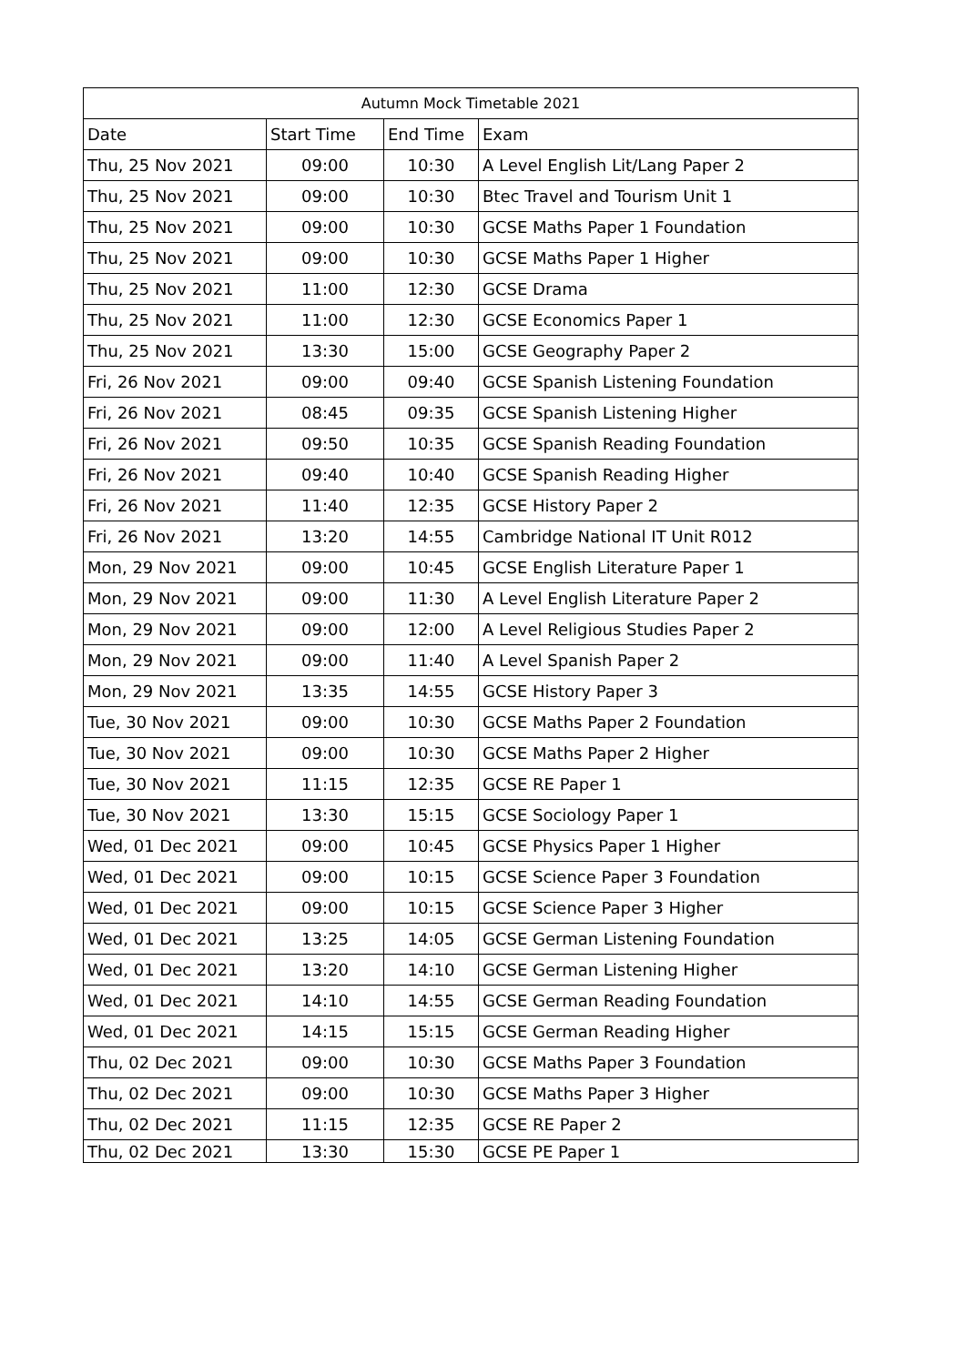| Autumn Mock Timetable 2021 | | | |
| --- | --- | --- | --- |
| Date | Start Time | End Time | Exam |
| Thu, 25 Nov 2021 | 09:00 | 10:30 | A Level English Lit/Lang Paper 2 |
| Thu, 25 Nov 2021 | 09:00 | 10:30 | Btec Travel and Tourism Unit 1 |
| Thu, 25 Nov 2021 | 09:00 | 10:30 | GCSE Maths Paper 1 Foundation |
| Thu, 25 Nov 2021 | 09:00 | 10:30 | GCSE Maths Paper 1 Higher |
| Thu, 25 Nov 2021 | 11:00 | 12:30 | GCSE Drama |
| Thu, 25 Nov 2021 | 11:00 | 12:30 | GCSE Economics Paper 1 |
| Thu, 25 Nov 2021 | 13:30 | 15:00 | GCSE Geography Paper 2 |
| Fri, 26 Nov 2021 | 09:00 | 09:40 | GCSE Spanish Listening Foundation |
| Fri, 26 Nov 2021 | 08:45 | 09:35 | GCSE Spanish Listening Higher |
| Fri, 26 Nov 2021 | 09:50 | 10:35 | GCSE Spanish Reading Foundation |
| Fri, 26 Nov 2021 | 09:40 | 10:40 | GCSE Spanish Reading Higher |
| Fri, 26 Nov 2021 | 11:40 | 12:35 | GCSE History Paper 2 |
| Fri, 26 Nov 2021 | 13:20 | 14:55 | Cambridge National IT Unit R012 |
| Mon, 29 Nov 2021 | 09:00 | 10:45 | GCSE English Literature Paper 1 |
| Mon, 29 Nov 2021 | 09:00 | 11:30 | A Level English Literature Paper 2 |
| Mon, 29 Nov 2021 | 09:00 | 12:00 | A Level Religious Studies Paper 2 |
| Mon, 29 Nov 2021 | 09:00 | 11:40 | A Level Spanish Paper 2 |
| Mon, 29 Nov 2021 | 13:35 | 14:55 | GCSE History Paper 3 |
| Tue, 30 Nov 2021 | 09:00 | 10:30 | GCSE Maths Paper 2 Foundation |
| Tue, 30 Nov 2021 | 09:00 | 10:30 | GCSE Maths Paper 2 Higher |
| Tue, 30 Nov 2021 | 11:15 | 12:35 | GCSE RE Paper 1 |
| Tue, 30 Nov 2021 | 13:30 | 15:15 | GCSE Sociology Paper 1 |
| Wed, 01 Dec 2021 | 09:00 | 10:45 | GCSE Physics Paper 1 Higher |
| Wed, 01 Dec 2021 | 09:00 | 10:15 | GCSE Science Paper 3 Foundation |
| Wed, 01 Dec 2021 | 09:00 | 10:15 | GCSE Science Paper 3 Higher |
| Wed, 01 Dec 2021 | 13:25 | 14:05 | GCSE German Listening Foundation |
| Wed, 01 Dec 2021 | 13:20 | 14:10 | GCSE German Listening Higher |
| Wed, 01 Dec 2021 | 14:10 | 14:55 | GCSE German Reading Foundation |
| Wed, 01 Dec 2021 | 14:15 | 15:15 | GCSE German Reading Higher |
| Thu, 02 Dec 2021 | 09:00 | 10:30 | GCSE Maths Paper 3 Foundation |
| Thu, 02 Dec 2021 | 09:00 | 10:30 | GCSE Maths Paper 3 Higher |
| Thu, 02 Dec 2021 | 11:15 | 12:35 | GCSE RE Paper 2 |
| Thu, 02 Dec 2021 | 13:30 | 15:30 | GCSE PE Paper 1 |